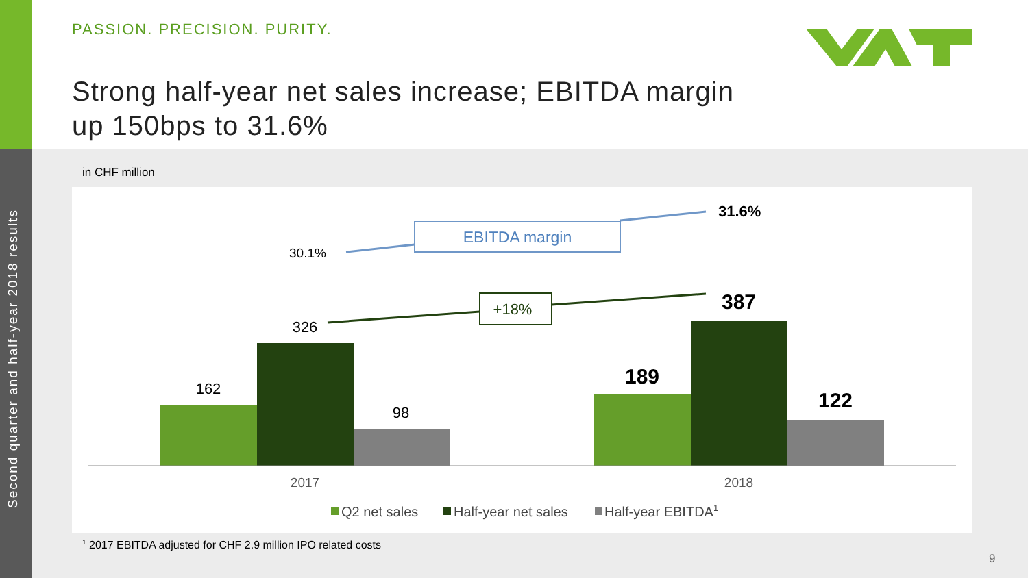Second quarter and half-year 2018 results
PASSION. PRECISION. PURITY.
Strong half-year net sales increase; EBITDA margin
up 150bps to 31.6%
in CHF million
162
326
98
189
387
122
2017
2018
30.1%
31.6%
EBITDA margin
+18%
Q2 net sales
Half-year net sales
Half-year EBITDA1
<sup>1</sup> 2017 EBITDA adjusted for CHF 2.9 million IPO related costs
9